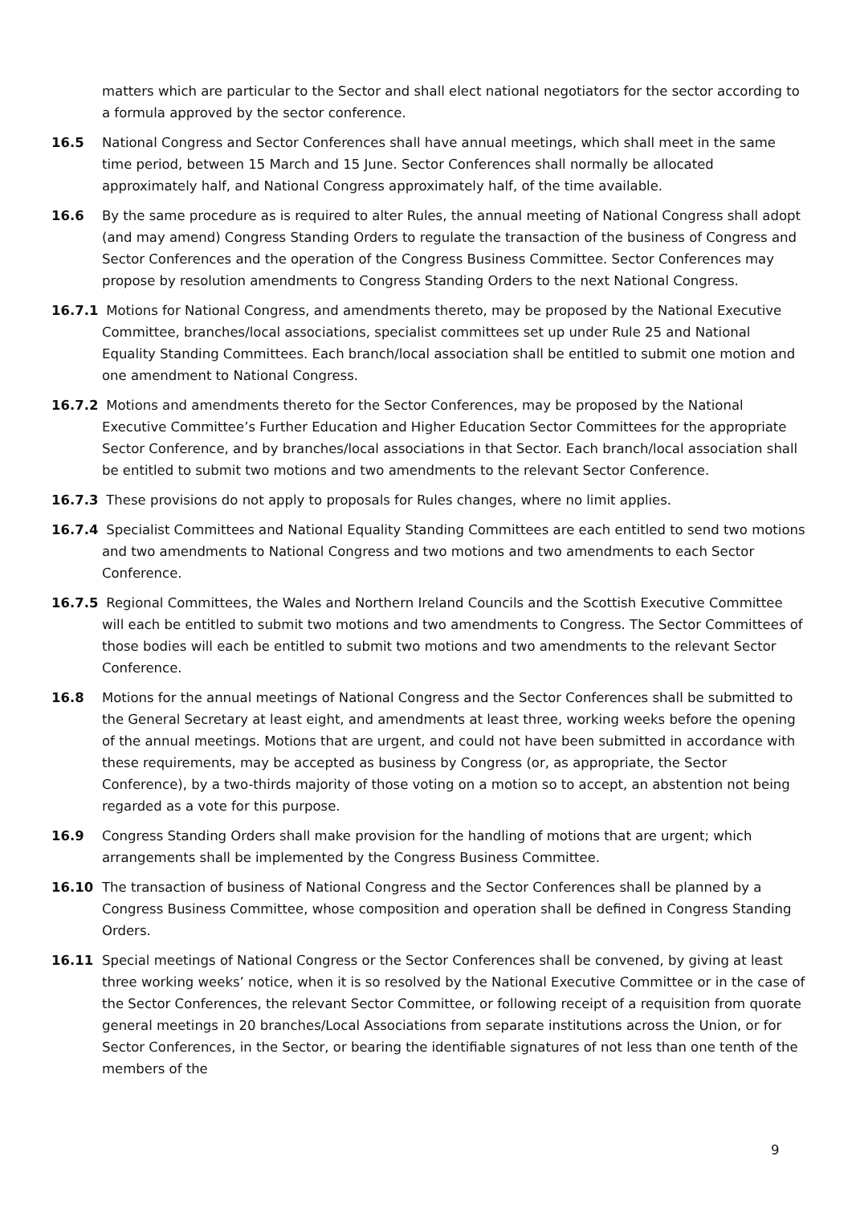matters which are particular to the Sector and shall elect national negotiators for the sector according to a formula approved by the sector conference.
16.5 National Congress and Sector Conferences shall have annual meetings, which shall meet in the same time period, between 15 March and 15 June. Sector Conferences shall normally be allocated approximately half, and National Congress approximately half, of the time available.
16.6 By the same procedure as is required to alter Rules, the annual meeting of National Congress shall adopt (and may amend) Congress Standing Orders to regulate the transaction of the business of Congress and Sector Conferences and the operation of the Congress Business Committee. Sector Conferences may propose by resolution amendments to Congress Standing Orders to the next National Congress.
16.7.1 Motions for National Congress, and amendments thereto, may be proposed by the National Executive Committee, branches/local associations, specialist committees set up under Rule 25 and National Equality Standing Committees. Each branch/local association shall be entitled to submit one motion and one amendment to National Congress.
16.7.2 Motions and amendments thereto for the Sector Conferences, may be proposed by the National Executive Committee’s Further Education and Higher Education Sector Committees for the appropriate Sector Conference, and by branches/local associations in that Sector. Each branch/local association shall be entitled to submit two motions and two amendments to the relevant Sector Conference.
16.7.3 These provisions do not apply to proposals for Rules changes, where no limit applies.
16.7.4 Specialist Committees and National Equality Standing Committees are each entitled to send two motions and two amendments to National Congress and two motions and two amendments to each Sector Conference.
16.7.5 Regional Committees, the Wales and Northern Ireland Councils and the Scottish Executive Committee will each be entitled to submit two motions and two amendments to Congress. The Sector Committees of those bodies will each be entitled to submit two motions and two amendments to the relevant Sector Conference.
16.8 Motions for the annual meetings of National Congress and the Sector Conferences shall be submitted to the General Secretary at least eight, and amendments at least three, working weeks before the opening of the annual meetings. Motions that are urgent, and could not have been submitted in accordance with these requirements, may be accepted as business by Congress (or, as appropriate, the Sector Conference), by a two-thirds majority of those voting on a motion so to accept, an abstention not being regarded as a vote for this purpose.
16.9 Congress Standing Orders shall make provision for the handling of motions that are urgent; which arrangements shall be implemented by the Congress Business Committee.
16.10 The transaction of business of National Congress and the Sector Conferences shall be planned by a Congress Business Committee, whose composition and operation shall be defined in Congress Standing Orders.
16.11 Special meetings of National Congress or the Sector Conferences shall be convened, by giving at least three working weeks’ notice, when it is so resolved by the National Executive Committee or in the case of the Sector Conferences, the relevant Sector Committee, or following receipt of a requisition from quorate general meetings in 20 branches/Local Associations from separate institutions across the Union, or for Sector Conferences, in the Sector, or bearing the identifiable signatures of not less than one tenth of the members of the
9